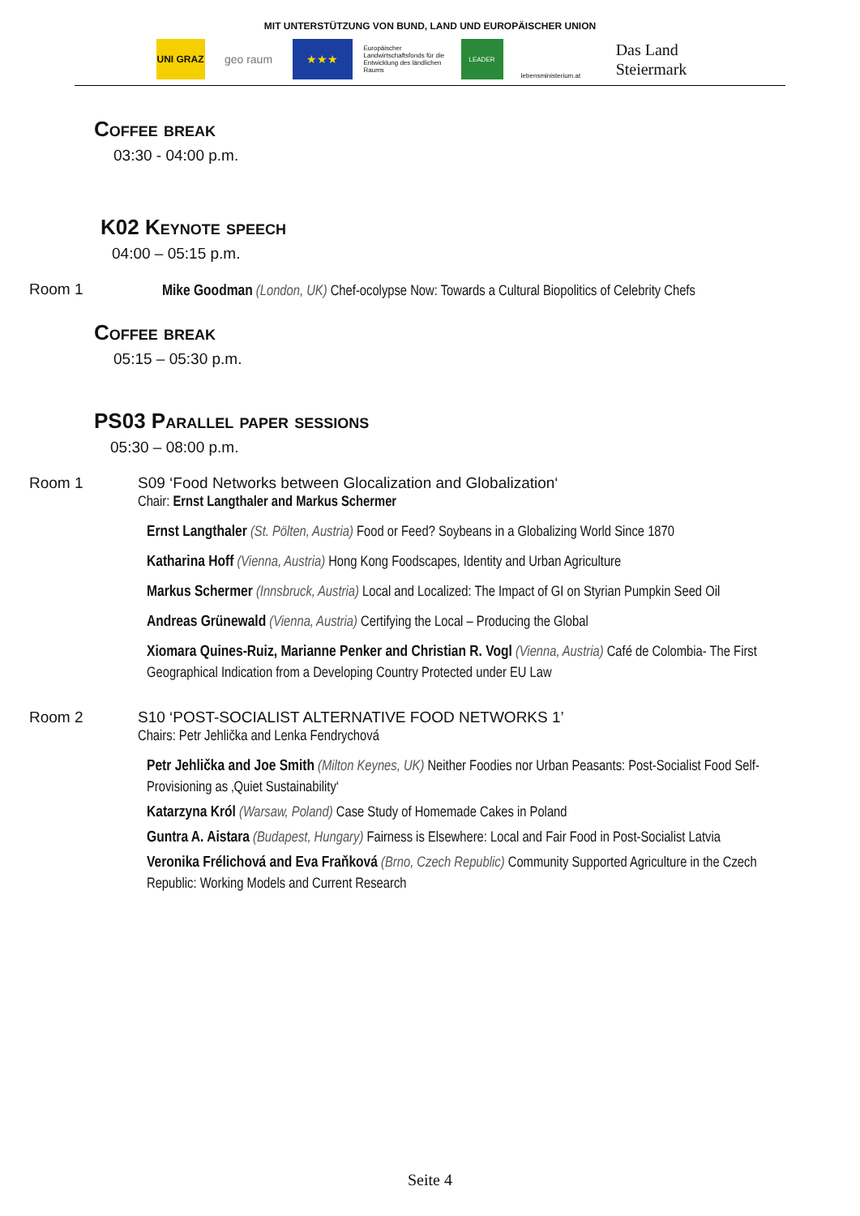MIT UNTERSTÜTZUNG VON BUND, LAND UND EUROPÄISCHER UNION
UNI GRAZ
geo raum ★★★
Europäischer Landwirtschaftsfonds für die Entwicklung des ländlichen Raums
LEADER
lebensministerium.at
Das Land
Steiermark
Coffee break
03:30 - 04:00 p.m.
K02 Keynote speech
04:00 – 05:15 p.m.
Room 1
Mike Goodman (London, UK) Chef-ocolypse Now: Towards a Cultural Biopolitics of Celebrity Chefs
Coffee break
05:15 – 05:30 p.m.
PS03 Parallel paper sessions
05:30 – 08:00 p.m.
Room 1 S09 ‘Food Networks between Glocalization and Globalization‘
Chair: Ernst Langthaler and Markus Schermer
Ernst Langthaler (St. Pölten, Austria) Food or Feed? Soybeans in a Globalizing World Since 1870
Katharina Hoff (Vienna, Austria) Hong Kong Foodscapes, Identity and Urban Agriculture
Markus Schermer (Innsbruck, Austria) Local and Localized: The Impact of GI on Styrian Pumpkin Seed Oil
Andreas Grünewald (Vienna, Austria) Certifying the Local – Producing the Global
Xiomara Quines-Ruiz, Marianne Penker and Christian R. Vogl (Vienna, Austria) Café de Colombia- The First Geographical Indication from a Developing Country Protected under EU Law
Room 2 S10 ‘POST-SOCIALIST ALTERNATIVE FOOD NETWORKS 1’
Chairs: Petr Jehlička and Lenka Fendrychová
Petr Jehlička and Joe Smith (Milton Keynes, UK) Neither Foodies nor Urban Peasants: Post-Socialist Food Self-Provisioning as ‚Quiet Sustainability‘
Katarzyna Król (Warsaw, Poland) Case Study of Homemade Cakes in Poland
Guntra A. Aistara (Budapest, Hungary) Fairness is Elsewhere: Local and Fair Food in Post-Socialist Latvia
Veronika Frélichová and Eva Fraňková (Brno, Czech Republic) Community Supported Agriculture in the Czech Republic: Working Models and Current Research
Seite 4